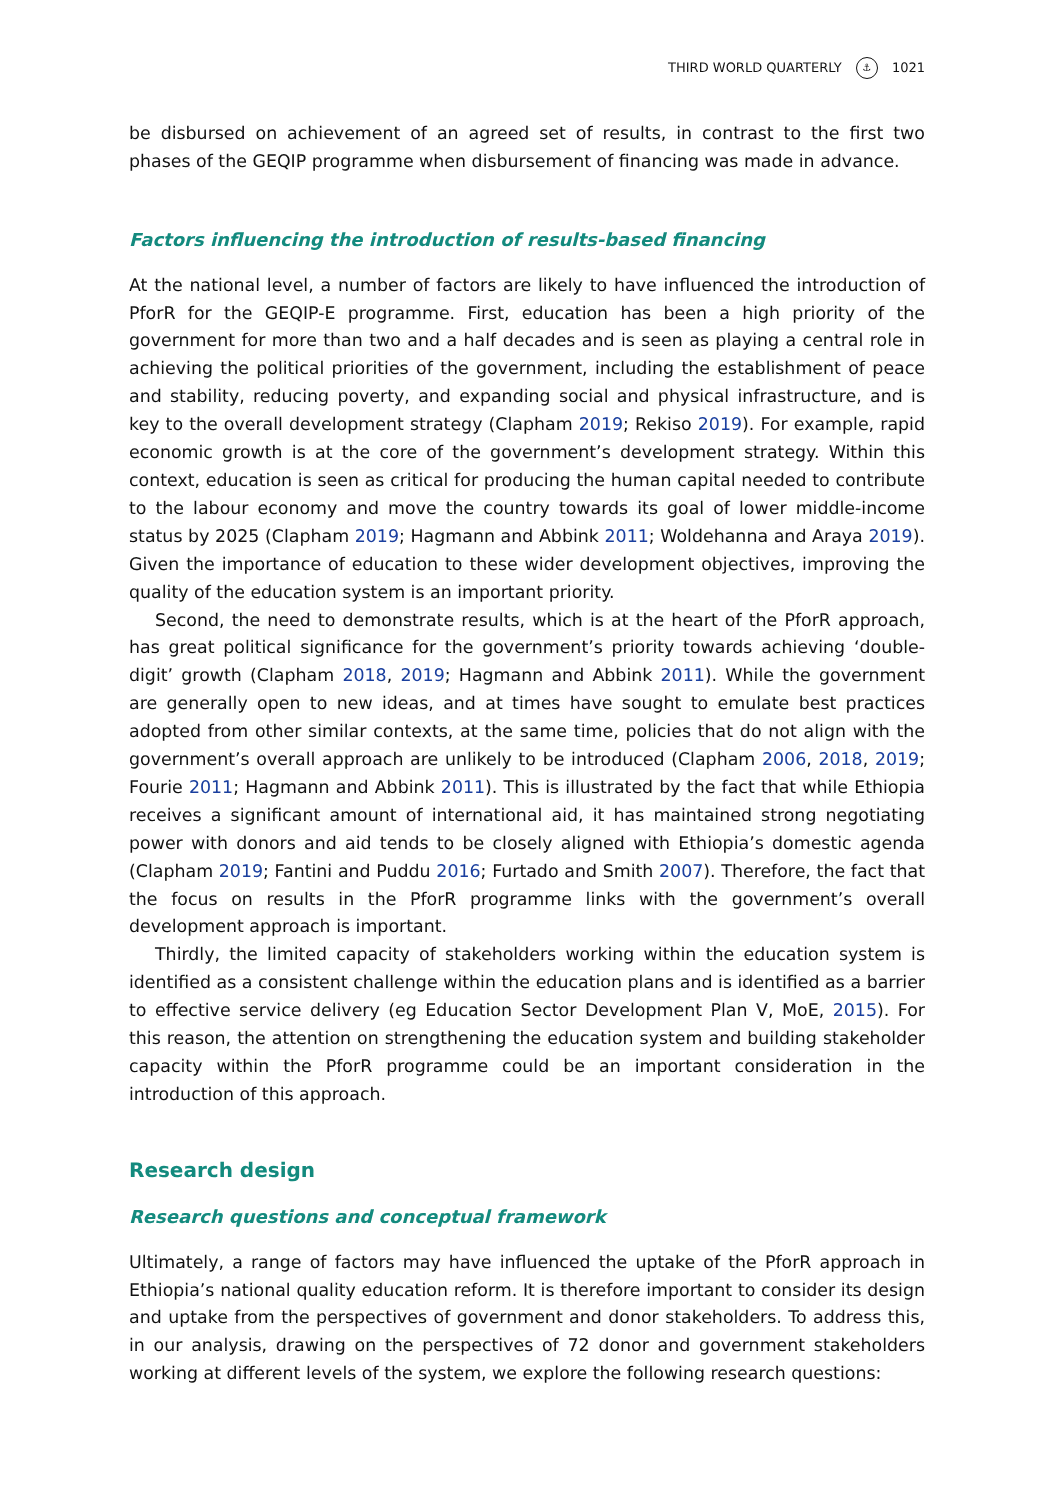THIRD WORLD QUARTERLY ⚓ 1021
be disbursed on achievement of an agreed set of results, in contrast to the first two phases of the GEQIP programme when disbursement of financing was made in advance.
Factors influencing the introduction of results-based financing
At the national level, a number of factors are likely to have influenced the introduction of PforR for the GEQIP-E programme. First, education has been a high priority of the government for more than two and a half decades and is seen as playing a central role in achieving the political priorities of the government, including the establishment of peace and stability, reducing poverty, and expanding social and physical infrastructure, and is key to the overall development strategy (Clapham 2019; Rekiso 2019). For example, rapid economic growth is at the core of the government’s development strategy. Within this context, education is seen as critical for producing the human capital needed to contribute to the labour economy and move the country towards its goal of lower middle-income status by 2025 (Clapham 2019; Hagmann and Abbink 2011; Woldehanna and Araya 2019). Given the importance of education to these wider development objectives, improving the quality of the education system is an important priority.
Second, the need to demonstrate results, which is at the heart of the PforR approach, has great political significance for the government’s priority towards achieving ‘double-digit’ growth (Clapham 2018, 2019; Hagmann and Abbink 2011). While the government are generally open to new ideas, and at times have sought to emulate best practices adopted from other similar contexts, at the same time, policies that do not align with the government’s overall approach are unlikely to be introduced (Clapham 2006, 2018, 2019; Fourie 2011; Hagmann and Abbink 2011). This is illustrated by the fact that while Ethiopia receives a significant amount of international aid, it has maintained strong negotiating power with donors and aid tends to be closely aligned with Ethiopia’s domestic agenda (Clapham 2019; Fantini and Puddu 2016; Furtado and Smith 2007). Therefore, the fact that the focus on results in the PforR programme links with the government’s overall development approach is important.
Thirdly, the limited capacity of stakeholders working within the education system is identified as a consistent challenge within the education plans and is identified as a barrier to effective service delivery (eg Education Sector Development Plan V, MoE, 2015). For this reason, the attention on strengthening the education system and building stakeholder capacity within the PforR programme could be an important consideration in the introduction of this approach.
Research design
Research questions and conceptual framework
Ultimately, a range of factors may have influenced the uptake of the PforR approach in Ethiopia’s national quality education reform. It is therefore important to consider its design and uptake from the perspectives of government and donor stakeholders. To address this, in our analysis, drawing on the perspectives of 72 donor and government stakeholders working at different levels of the system, we explore the following research questions: